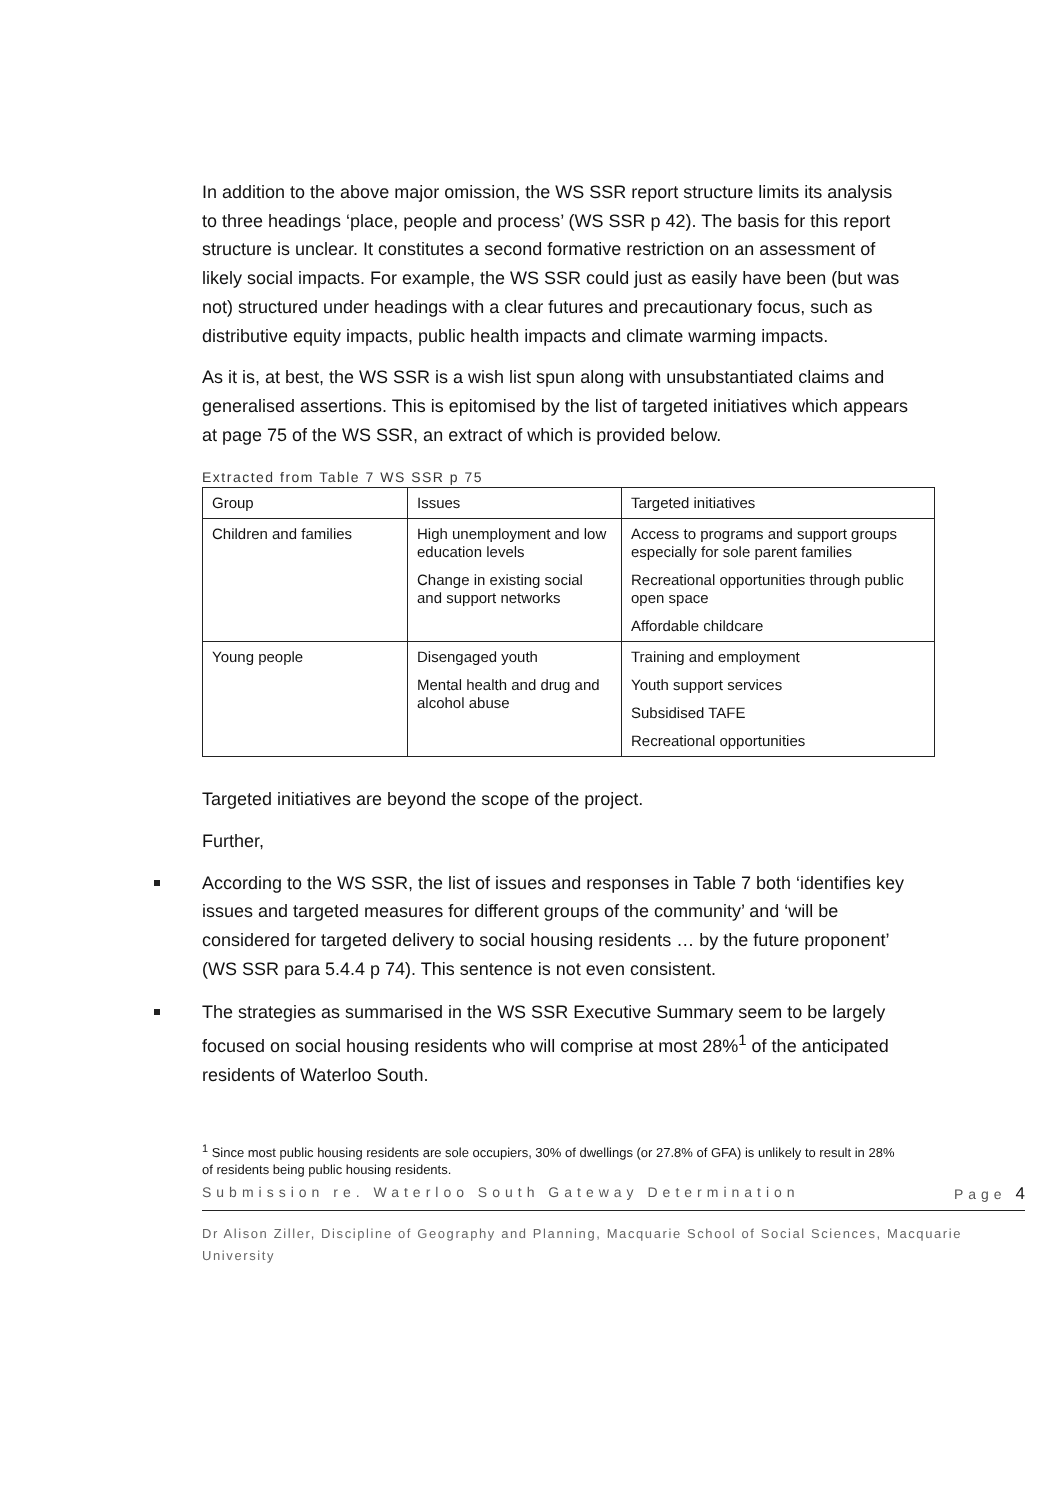In addition to the above major omission, the WS SSR report structure limits its analysis to three headings ‘place, people and process’ (WS SSR p 42). The basis for this report structure is unclear. It constitutes a second formative restriction on an assessment of likely social impacts. For example, the WS SSR could just as easily have been (but was not) structured under headings with a clear futures and precautionary focus, such as distributive equity impacts, public health impacts and climate warming impacts.
As it is, at best, the WS SSR is a wish list spun along with unsubstantiated claims and generalised assertions. This is epitomised by the list of targeted initiatives which appears at page 75 of the WS SSR, an extract of which is provided below.
Extracted from Table 7 WS SSR p 75
| Group | Issues | Targeted initiatives |
| Children and families | High unemployment and low education levels Change in existing social and support networks | Access to programs and support groups especially for sole parent families Recreational opportunities through public open space Affordable childcare |
| Young people | Disengaged youth Mental health and drug and alcohol abuse | Training and employment Youth support services Subsidised TAFE Recreational opportunities |
Targeted initiatives are beyond the scope of the project.
Further,
According to the WS SSR, the list of issues and responses in Table 7 both ‘identifies key issues and targeted measures for different groups of the community’ and ‘will be considered for targeted delivery to social housing residents … by the future proponent’ (WS SSR para 5.4.4 p 74). This sentence is not even consistent.
The strategies as summarised in the WS SSR Executive Summary seem to be largely focused on social housing residents who will comprise at most 28%<sup>1</sup> of the anticipated residents of Waterloo South.
<sup>1</sup> Since most public housing residents are sole occupiers, 30% of dwellings (or 27.8% of GFA) is unlikely to result in 28% of residents being public housing residents.
Submission re. Waterloo South Gateway Determination Page 4
Dr Alison Ziller, Discipline of Geography and Planning, Macquarie School of Social Sciences, Macquarie University